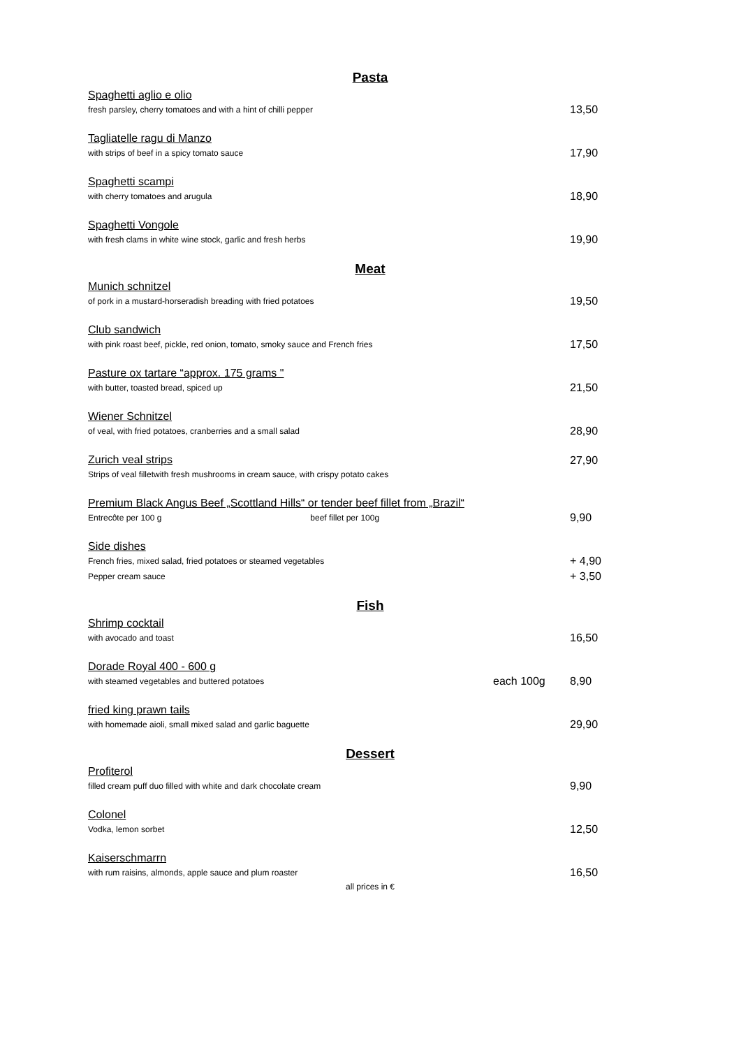Pasta
Spaghetti aglio e olio
fresh parsley, cherry tomatoes and with a hint of chilli pepper
13,50
Tagliatelle ragu di Manzo
with strips of beef in a spicy tomato sauce
17,90
Spaghetti scampi
with cherry tomatoes and arugula
18,90
Spaghetti Vongole
with fresh clams in white wine stock, garlic and fresh herbs
19,90
Meat
Munich schnitzel
of pork in a mustard-horseradish breading with fried potatoes
19,50
Club sandwich
with pink roast beef, pickle, red onion, tomato, smoky sauce and French fries
17,50
Pasture ox tartare “approx. 175 grams "
with butter, toasted bread, spiced up
21,50
Wiener Schnitzel
of veal, with fried potatoes, cranberries and a small salad
28,90
Zurich veal strips
Strips of veal filletwith fresh mushrooms in cream sauce, with crispy potato cakes
27,90
Premium Black Angus Beef „Scottland Hills“ or tender beef fillet from „Brazil“
Entrecôte per 100 g beef fillet per 100g
9,90
Side dishes
French fries, mixed salad, fried potatoes or steamed vegetables
Pepper cream sauce
+ 4,90
+ 3,50
Fish
Shrimp cocktail
with avocado and toast
16,50
Dorade Royal 400 - 600 g
with steamed vegetables and buttered potatoes
each 100g 8,90
fried king prawn tails
with homemade aioli, small mixed salad and garlic baguette
29,90
Dessert
Profiterol
filled cream puff duo filled with white and dark chocolate cream
9,90
Colonel
Vodka, lemon sorbet
12,50
Kaiserschmarrn
with rum raisins, almonds, apple sauce and plum roaster
16,50
all prices in €